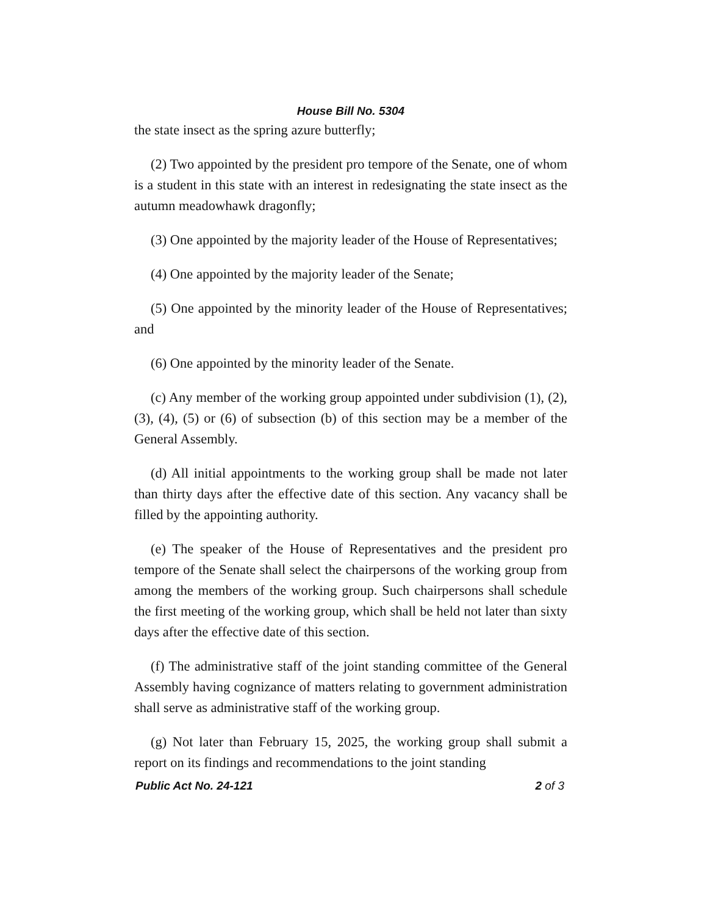House Bill No. 5304
the state insect as the spring azure butterfly;
(2) Two appointed by the president pro tempore of the Senate, one of whom is a student in this state with an interest in redesignating the state insect as the autumn meadowhawk dragonfly;
(3) One appointed by the majority leader of the House of Representatives;
(4) One appointed by the majority leader of the Senate;
(5) One appointed by the minority leader of the House of Representatives; and
(6) One appointed by the minority leader of the Senate.
(c) Any member of the working group appointed under subdivision (1), (2), (3), (4), (5) or (6) of subsection (b) of this section may be a member of the General Assembly.
(d) All initial appointments to the working group shall be made not later than thirty days after the effective date of this section. Any vacancy shall be filled by the appointing authority.
(e) The speaker of the House of Representatives and the president pro tempore of the Senate shall select the chairpersons of the working group from among the members of the working group. Such chairpersons shall schedule the first meeting of the working group, which shall be held not later than sixty days after the effective date of this section.
(f) The administrative staff of the joint standing committee of the General Assembly having cognizance of matters relating to government administration shall serve as administrative staff of the working group.
(g) Not later than February 15, 2025, the working group shall submit a report on its findings and recommendations to the joint standing
Public Act No. 24-121 2 of 3